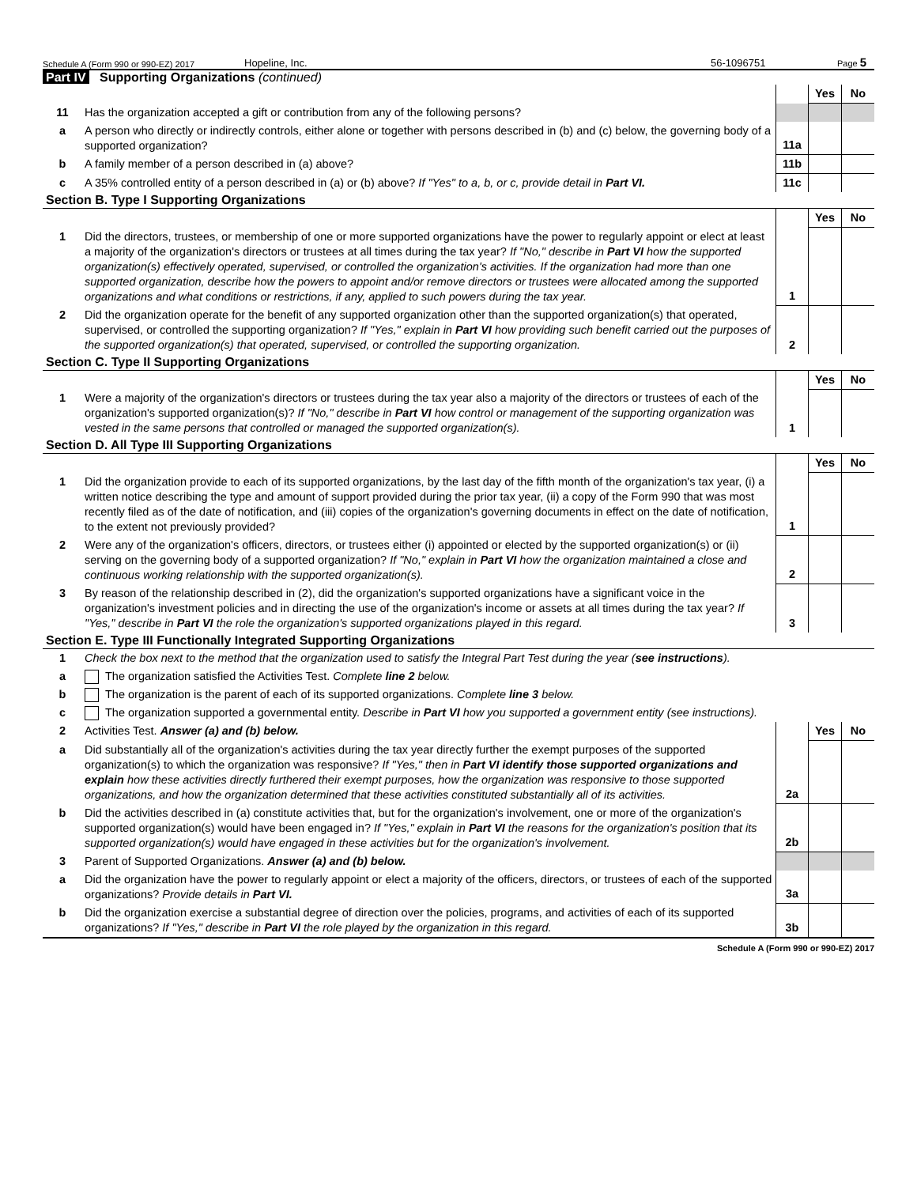Schedule A (Form 990 or 990-EZ) 2017 Hopeline, Inc. 56-1096751 Page 5
Part IV Supporting Organizations (continued)
| | | | Yes | No |
| 11 | Has the organization accepted a gift or contribution from any of the following persons? | | | |
| a | A person who directly or indirectly controls, either alone or together with persons described in (b) and (c) below, the governing body of a supported organization? | 11a | | |
| b | A family member of a person described in (a) above? | 11b | | |
| c | A 35% controlled entity of a person described in (a) or (b) above? If "Yes" to a, b, or c, provide detail in Part VI. | 11c | | |
Section B. Type I Supporting Organizations
| | | | Yes | No |
| 1 | Did the directors, trustees, or membership of one or more supported organizations have the power to regularly appoint or elect at least a majority of the organization's directors or trustees at all times during the tax year? If "No," describe in Part VI how the supported organization(s) effectively operated, supervised, or controlled the organization's activities. If the organization had more than one supported organization, describe how the powers to appoint and/or remove directors or trustees were allocated among the supported organizations and what conditions or restrictions, if any, applied to such powers during the tax year. | 1 | | |
| 2 | Did the organization operate for the benefit of any supported organization other than the supported organization(s) that operated, supervised, or controlled the supporting organization? If "Yes," explain in Part VI how providing such benefit carried out the purposes of the supported organization(s) that operated, supervised, or controlled the supporting organization. | 2 | | |
Section C. Type II Supporting Organizations
| | | | Yes | No |
| 1 | Were a majority of the organization's directors or trustees during the tax year also a majority of the directors or trustees of each of the organization's supported organization(s)? If "No," describe in Part VI how control or management of the supporting organization was vested in the same persons that controlled or managed the supported organization(s). | 1 | | |
Section D. All Type III Supporting Organizations
| | | | Yes | No |
| 1 | Did the organization provide to each of its supported organizations, by the last day of the fifth month of the organization's tax year, (i) a written notice describing the type and amount of support provided during the prior tax year, (ii) a copy of the Form 990 that was most recently filed as of the date of notification, and (iii) copies of the organization's governing documents in effect on the date of notification, to the extent not previously provided? | 1 | | |
| 2 | Were any of the organization's officers, directors, or trustees either (i) appointed or elected by the supported organization(s) or (ii) serving on the governing body of a supported organization? If "No," explain in Part VI how the organization maintained a close and continuous working relationship with the supported organization(s). | 2 | | |
| 3 | By reason of the relationship described in (2), did the organization's supported organizations have a significant voice in the organization's investment policies and in directing the use of the organization's income or assets at all times during the tax year? If "Yes," describe in Part VI the role the organization's supported organizations played in this regard. | 3 | | |
Section E. Type III Functionally Integrated Supporting Organizations
| 1 | Check the box next to the method that the organization used to satisfy the Integral Part Test during the year ( see instructions ). | | | |
| a | The organization satisfied the Activities Test. Complete line 2 below. | | | |
| b | The organization is the parent of each of its supported organizations. Complete line 3 below. | | | |
| c | The organization supported a governmental entity. Describe in Part VI how you supported a government entity (see instructions). | | | |
| 2 | Activities Test. Answer (a) and (b) below. | | Yes | No |
| a | Did substantially all of the organization's activities during the tax year directly further the exempt purposes of the supported organization(s) to which the organization was responsive? If "Yes," then in Part VI identify those supported organizations and explain how these activities directly furthered their exempt purposes, how the organization was responsive to those supported organizations, and how the organization determined that these activities constituted substantially all of its activities. | 2a | | |
| b | Did the activities described in (a) constitute activities that, but for the organization's involvement, one or more of the organization's supported organization(s) would have been engaged in? If "Yes," explain in Part VI the reasons for the organization's position that its supported organization(s) would have engaged in these activities but for the organization's involvement. | 2b | | |
| 3 | Parent of Supported Organizations. Answer (a) and (b) below. | | | |
| a | Did the organization have the power to regularly appoint or elect a majority of the officers, directors, or trustees of each of the supported organizations? Provide details in Part VI. | 3a | | |
| b | Did the organization exercise a substantial degree of direction over the policies, programs, and activities of each of its supported organizations? If "Yes," describe in Part VI the role played by the organization in this regard. | 3b | | |
Schedule A (Form 990 or 990-EZ) 2017